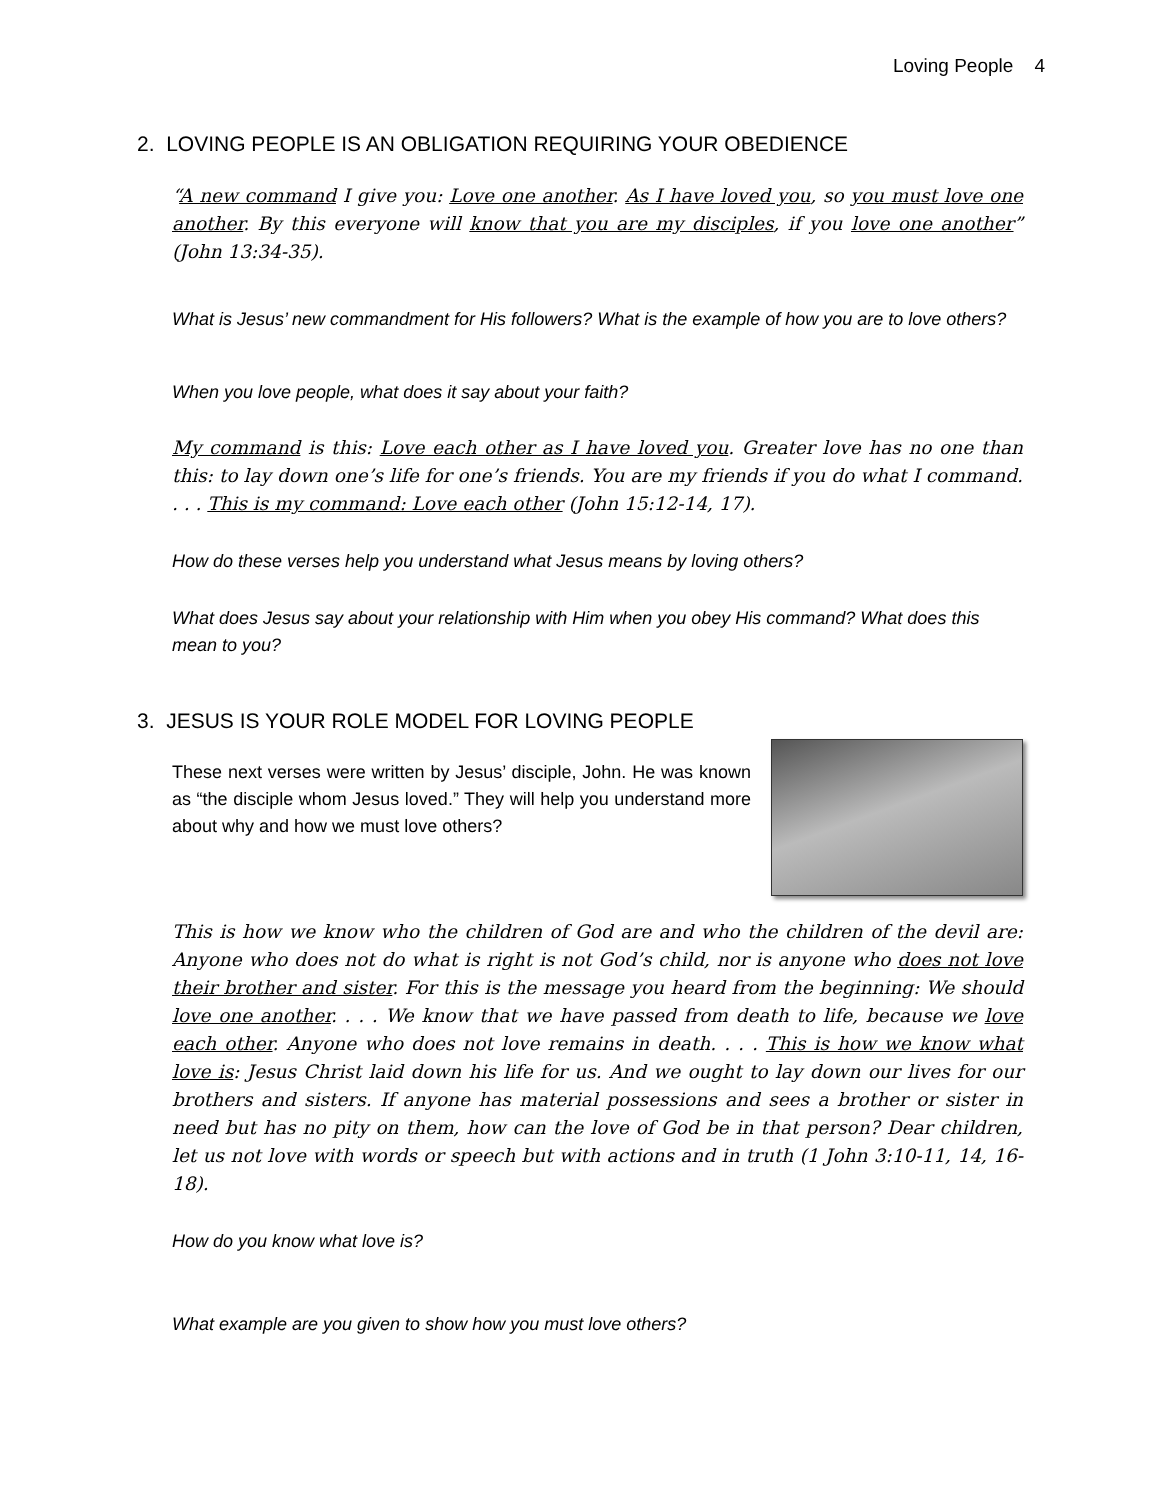Loving People 4
2. LOVING PEOPLE IS AN OBLIGATION REQUIRING YOUR OBEDIENCE
“A new command I give you: Love one another. As I have loved you, so you must love one another. By this everyone will know that you are my disciples, if you love one another” (John 13:34-35).
What is Jesus’ new commandment for His followers? What is the example of how you are to love others?
When you love people, what does it say about your faith?
My command is this: Love each other as I have loved you. Greater love has no one than this: to lay down one’s life for one’s friends. You are my friends if you do what I command. . . . This is my command: Love each other (John 15:12-14, 17).
How do these verses help you understand what Jesus means by loving others?
What does Jesus say about your relationship with Him when you obey His command? What does this mean to you?
3. JESUS IS YOUR ROLE MODEL FOR LOVING PEOPLE
These next verses were written by Jesus’ disciple, John. He was known as “the disciple whom Jesus loved.” They will help you understand more about why and how we must love others?
This is how we know who the children of God are and who the children of the devil are: Anyone who does not do what is right is not God’s child, nor is anyone who does not love their brother and sister. For this is the message you heard from the beginning: We should love one another. . . . We know that we have passed from death to life, because we love each other. Anyone who does not love remains in death. . . . This is how we know what love is: Jesus Christ laid down his life for us. And we ought to lay down our lives for our brothers and sisters. If anyone has material possessions and sees a brother or sister in need but has no pity on them, how can the love of God be in that person? Dear children, let us not love with words or speech but with actions and in truth (1 John 3:10-11, 14, 16-18).
How do you know what love is?
What example are you given to show how you must love others?